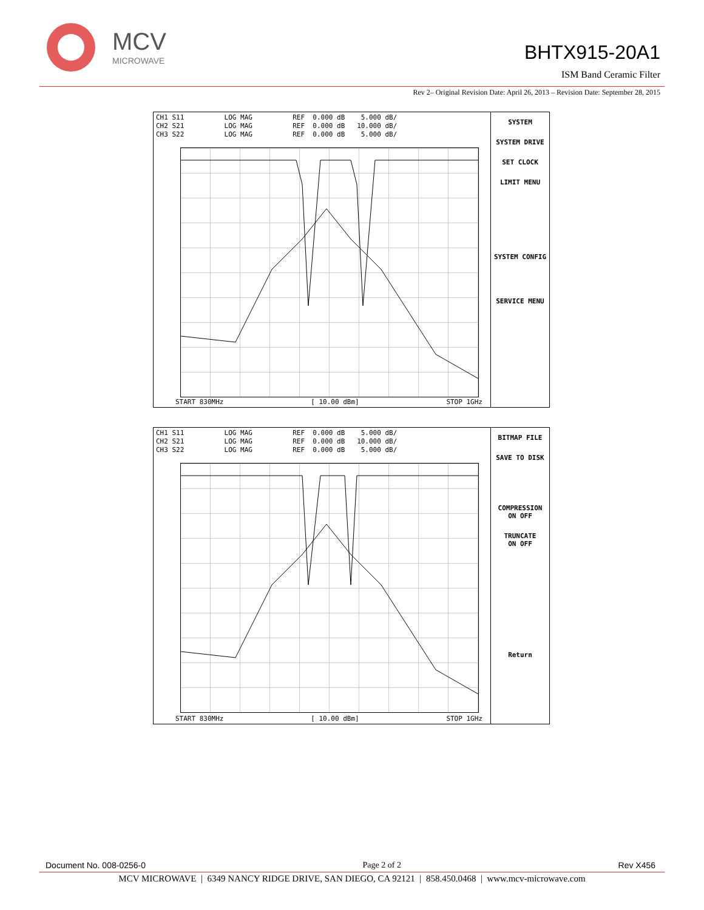MCV
MICROWAVE
BHTX915-20A1
ISM Band Ceramic Filter
Rev 2– Original Revision Date: April 26, 2013 – Revision Date: September 28, 2015
CH1 S11 LOG MAG REF 0.000 dB 5.000 dB/ CH2 S21 LOG MAG REF 0.000 dB 10.000 dB/ CH3 S22 LOG MAG REF 0.000 dB 5.000 dB/
SYSTEM
SYSTEM DRIVE
SET CLOCK
LIMIT MENU
SYSTEM CONFIG
SERVICE MENU
START 830MHz [ 10.00 dBm] STOP 1GHz
CH1 S11 LOG MAG REF 0.000 dB 5.000 dB/ CH2 S21 LOG MAG REF 0.000 dB 10.000 dB/ CH3 S22 LOG MAG REF 0.000 dB 5.000 dB/
BITMAP FILE
SAVE TO DISK
COMPRESSION
ON OFF
TRUNCATE
ON OFF
Return
START 830MHz [ 10.00 dBm] STOP 1GHz
Document No. 008-0256-0 Page 2 of 2 Rev X456
MCV MICROWAVE | 6349 NANCY RIDGE DRIVE, SAN DIEGO, CA 92121 | 858.450.0468 | www.mcv-microwave.com